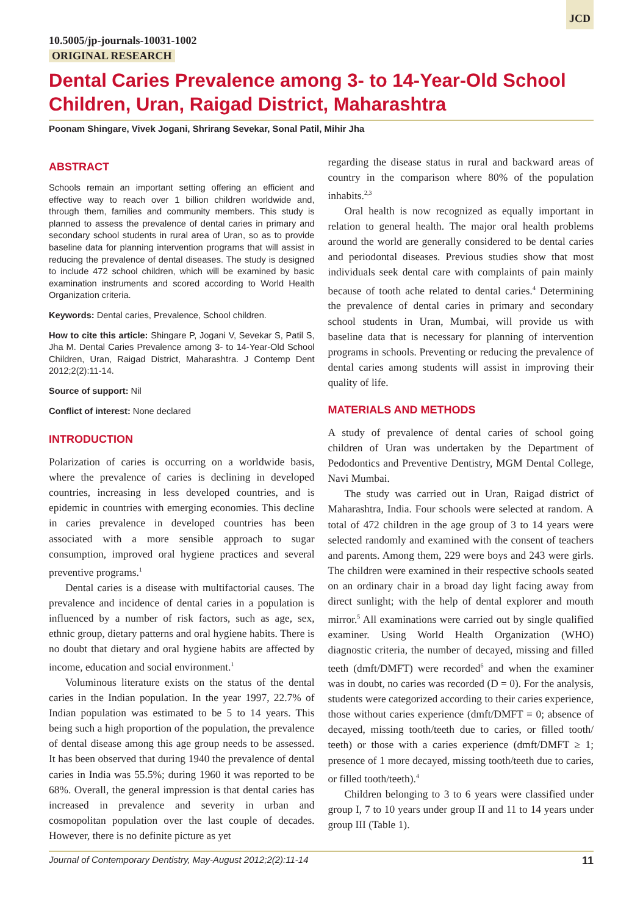JCD
10.5005/jp-journals-10031-1002
ORIGINAL RESEARCH
Dental Caries Prevalence among 3- to 14-Year-Old School Children, Uran, Raigad District, Maharashtra
Poonam Shingare, Vivek Jogani, Shrirang Sevekar, Sonal Patil, Mihir Jha
ABSTRACT
Schools remain an important setting offering an efficient and effective way to reach over 1 billion children worldwide and, through them, families and community members. This study is planned to assess the prevalence of dental caries in primary and secondary school students in rural area of Uran, so as to provide baseline data for planning intervention programs that will assist in reducing the prevalence of dental diseases. The study is designed to include 472 school children, which will be examined by basic examination instruments and scored according to World Health Organization criteria.
Keywords: Dental caries, Prevalence, School children.
How to cite this article: Shingare P, Jogani V, Sevekar S, Patil S, Jha M. Dental Caries Prevalence among 3- to 14-Year-Old School Children, Uran, Raigad District, Maharashtra. J Contemp Dent 2012;2(2):11-14.
Source of support: Nil
Conflict of interest: None declared
INTRODUCTION
Polarization of caries is occurring on a worldwide basis, where the prevalence of caries is declining in developed countries, increasing in less developed countries, and is epidemic in countries with emerging economies. This decline in caries prevalence in developed countries has been associated with a more sensible approach to sugar consumption, improved oral hygiene practices and several preventive programs.<sup>1</sup>
Dental caries is a disease with multifactorial causes. The prevalence and incidence of dental caries in a population is influenced by a number of risk factors, such as age, sex, ethnic group, dietary patterns and oral hygiene habits. There is no doubt that dietary and oral hygiene habits are affected by income, education and social environment.<sup>1</sup>
Voluminous literature exists on the status of the dental caries in the Indian population. In the year 1997, 22.7% of Indian population was estimated to be 5 to 14 years. This being such a high proportion of the population, the prevalence of dental disease among this age group needs to be assessed. It has been observed that during 1940 the prevalence of dental caries in India was 55.5%; during 1960 it was reported to be 68%. Overall, the general impression is that dental caries has increased in prevalence and severity in urban and cosmopolitan population over the last couple of decades. However, there is no definite picture as yet
regarding the disease status in rural and backward areas of country in the comparison where 80% of the population inhabits.<sup>2,3</sup>
Oral health is now recognized as equally important in relation to general health. The major oral health problems around the world are generally considered to be dental caries and periodontal diseases. Previous studies show that most individuals seek dental care with complaints of pain mainly because of tooth ache related to dental caries.<sup>4</sup> Determining the prevalence of dental caries in primary and secondary school students in Uran, Mumbai, will provide us with baseline data that is necessary for planning of intervention programs in schools. Preventing or reducing the prevalence of dental caries among students will assist in improving their quality of life.
MATERIALS AND METHODS
A study of prevalence of dental caries of school going children of Uran was undertaken by the Department of Pedodontics and Preventive Dentistry, MGM Dental College, Navi Mumbai.
The study was carried out in Uran, Raigad district of Maharashtra, India. Four schools were selected at random. A total of 472 children in the age group of 3 to 14 years were selected randomly and examined with the consent of teachers and parents. Among them, 229 were boys and 243 were girls. The children were examined in their respective schools seated on an ordinary chair in a broad day light facing away from direct sunlight; with the help of dental explorer and mouth mirror.<sup>5</sup> All examinations were carried out by single qualified examiner. Using World Health Organization (WHO) diagnostic criteria, the number of decayed, missing and filled teeth (dmft/DMFT) were recorded<sup>6</sup> and when the examiner was in doubt, no caries was recorded (D = 0). For the analysis, students were categorized according to their caries experience, those without caries experience (dmft/DMFT = 0; absence of decayed, missing tooth/teeth due to caries, or filled tooth/ teeth) or those with a caries experience (dmft/DMFT ≥ 1; presence of 1 more decayed, missing tooth/teeth due to caries, or filled tooth/teeth).<sup>4</sup>
Children belonging to 3 to 6 years were classified under group I, 7 to 10 years under group II and 11 to 14 years under group III (Table 1).
Journal of Contemporary Dentistry, May-August 2012;2(2):11-14 11